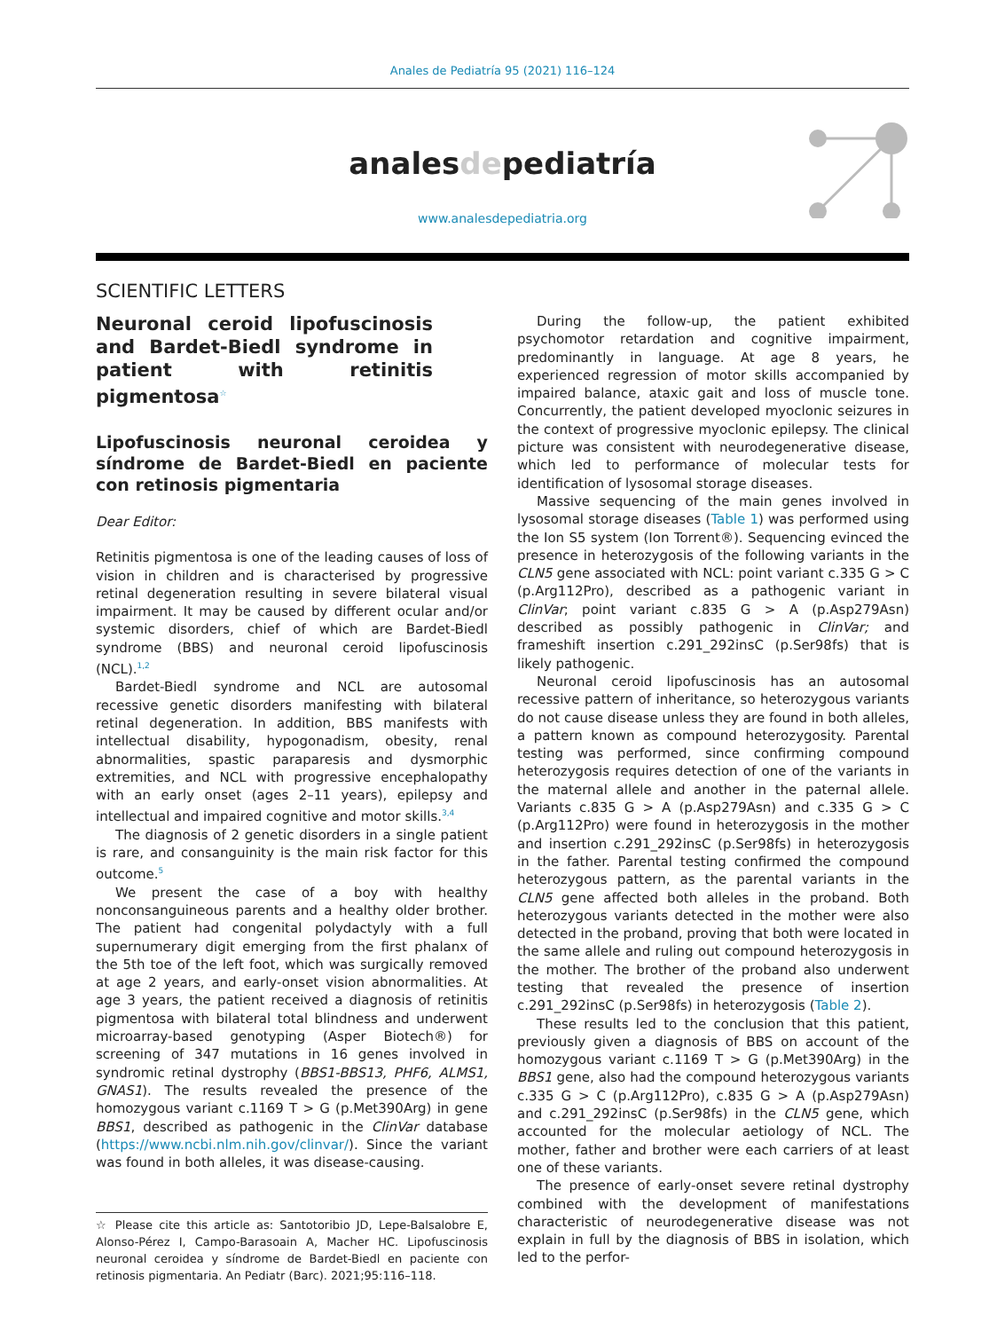Anales de Pediatría 95 (2021) 116–124
analesdepediatría
www.analesdepediatria.org
SCIENTIFIC LETTERS
Neuronal ceroid lipofuscinosis and Bardet-Biedl syndrome in patient with retinitis pigmentosa<sup>☆</sup>
Lipofuscinosis neuronal ceroidea y síndrome de Bardet-Biedl en paciente con retinosis pigmentaria
Dear Editor:
Retinitis pigmentosa is one of the leading causes of loss of vision in children and is characterised by progressive retinal degeneration resulting in severe bilateral visual impairment. It may be caused by different ocular and/or systemic disorders, chief of which are Bardet-Biedl syndrome (BBS) and neuronal ceroid lipofuscinosis (NCL).<sup>1,2</sup>
Bardet-Biedl syndrome and NCL are autosomal recessive genetic disorders manifesting with bilateral retinal degeneration. In addition, BBS manifests with intellectual disability, hypogonadism, obesity, renal abnormalities, spastic paraparesis and dysmorphic extremities, and NCL with progressive encephalopathy with an early onset (ages 2–11 years), epilepsy and intellectual and impaired cognitive and motor skills.<sup>3,4</sup>
The diagnosis of 2 genetic disorders in a single patient is rare, and consanguinity is the main risk factor for this outcome.<sup>5</sup>
We present the case of a boy with healthy nonconsanguineous parents and a healthy older brother. The patient had congenital polydactyly with a full supernumerary digit emerging from the first phalanx of the 5th toe of the left foot, which was surgically removed at age 2 years, and early-onset vision abnormalities. At age 3 years, the patient received a diagnosis of retinitis pigmentosa with bilateral total blindness and underwent microarray-based genotyping (Asper Biotech®) for screening of 347 mutations in 16 genes involved in syndromic retinal dystrophy (BBS1-BBS13, PHF6, ALMS1, GNAS1). The results revealed the presence of the homozygous variant c.1169 T > G (p.Met390Arg) in gene BBS1, described as pathogenic in the ClinVar database (https://www.ncbi.nlm.nih.gov/clinvar/). Since the variant was found in both alleles, it was disease-causing.
☆ Please cite this article as: Santotoribio JD, Lepe-Balsalobre E, Alonso-Pérez I, Campo-Barasoain A, Macher HC. Lipofuscinosis neuronal ceroidea y síndrome de Bardet-Biedl en paciente con retinosis pigmentaria. An Pediatr (Barc). 2021;95:116–118.
During the follow-up, the patient exhibited psychomotor retardation and cognitive impairment, predominantly in language. At age 8 years, he experienced regression of motor skills accompanied by impaired balance, ataxic gait and loss of muscle tone. Concurrently, the patient developed myoclonic seizures in the context of progressive myoclonic epilepsy. The clinical picture was consistent with neurodegenerative disease, which led to performance of molecular tests for identification of lysosomal storage diseases.
Massive sequencing of the main genes involved in lysosomal storage diseases (Table 1) was performed using the Ion S5 system (Ion Torrent®). Sequencing evinced the presence in heterozygosis of the following variants in the CLN5 gene associated with NCL: point variant c.335 G > C (p.Arg112Pro), described as a pathogenic variant in ClinVar; point variant c.835 G > A (p.Asp279Asn) described as possibly pathogenic in ClinVar; and frameshift insertion c.291_292insC (p.Ser98fs) that is likely pathogenic.
Neuronal ceroid lipofuscinosis has an autosomal recessive pattern of inheritance, so heterozygous variants do not cause disease unless they are found in both alleles, a pattern known as compound heterozygosity. Parental testing was performed, since confirming compound heterozygosis requires detection of one of the variants in the maternal allele and another in the paternal allele. Variants c.835 G > A (p.Asp279Asn) and c.335 G > C (p.Arg112Pro) were found in heterozygosis in the mother and insertion c.291_292insC (p.Ser98fs) in heterozygosis in the father. Parental testing confirmed the compound heterozygous pattern, as the parental variants in the CLN5 gene affected both alleles in the proband. Both heterozygous variants detected in the mother were also detected in the proband, proving that both were located in the same allele and ruling out compound heterozygosis in the mother. The brother of the proband also underwent testing that revealed the presence of insertion c.291_292insC (p.Ser98fs) in heterozygosis (Table 2).
These results led to the conclusion that this patient, previously given a diagnosis of BBS on account of the homozygous variant c.1169 T > G (p.Met390Arg) in the BBS1 gene, also had the compound heterozygous variants c.335 G > C (p.Arg112Pro), c.835 G > A (p.Asp279Asn) and c.291_292insC (p.Ser98fs) in the CLN5 gene, which accounted for the molecular aetiology of NCL. The mother, father and brother were each carriers of at least one of these variants.
The presence of early-onset severe retinal dystrophy combined with the development of manifestations characteristic of neurodegenerative disease was not explain in full by the diagnosis of BBS in isolation, which led to the perfor-